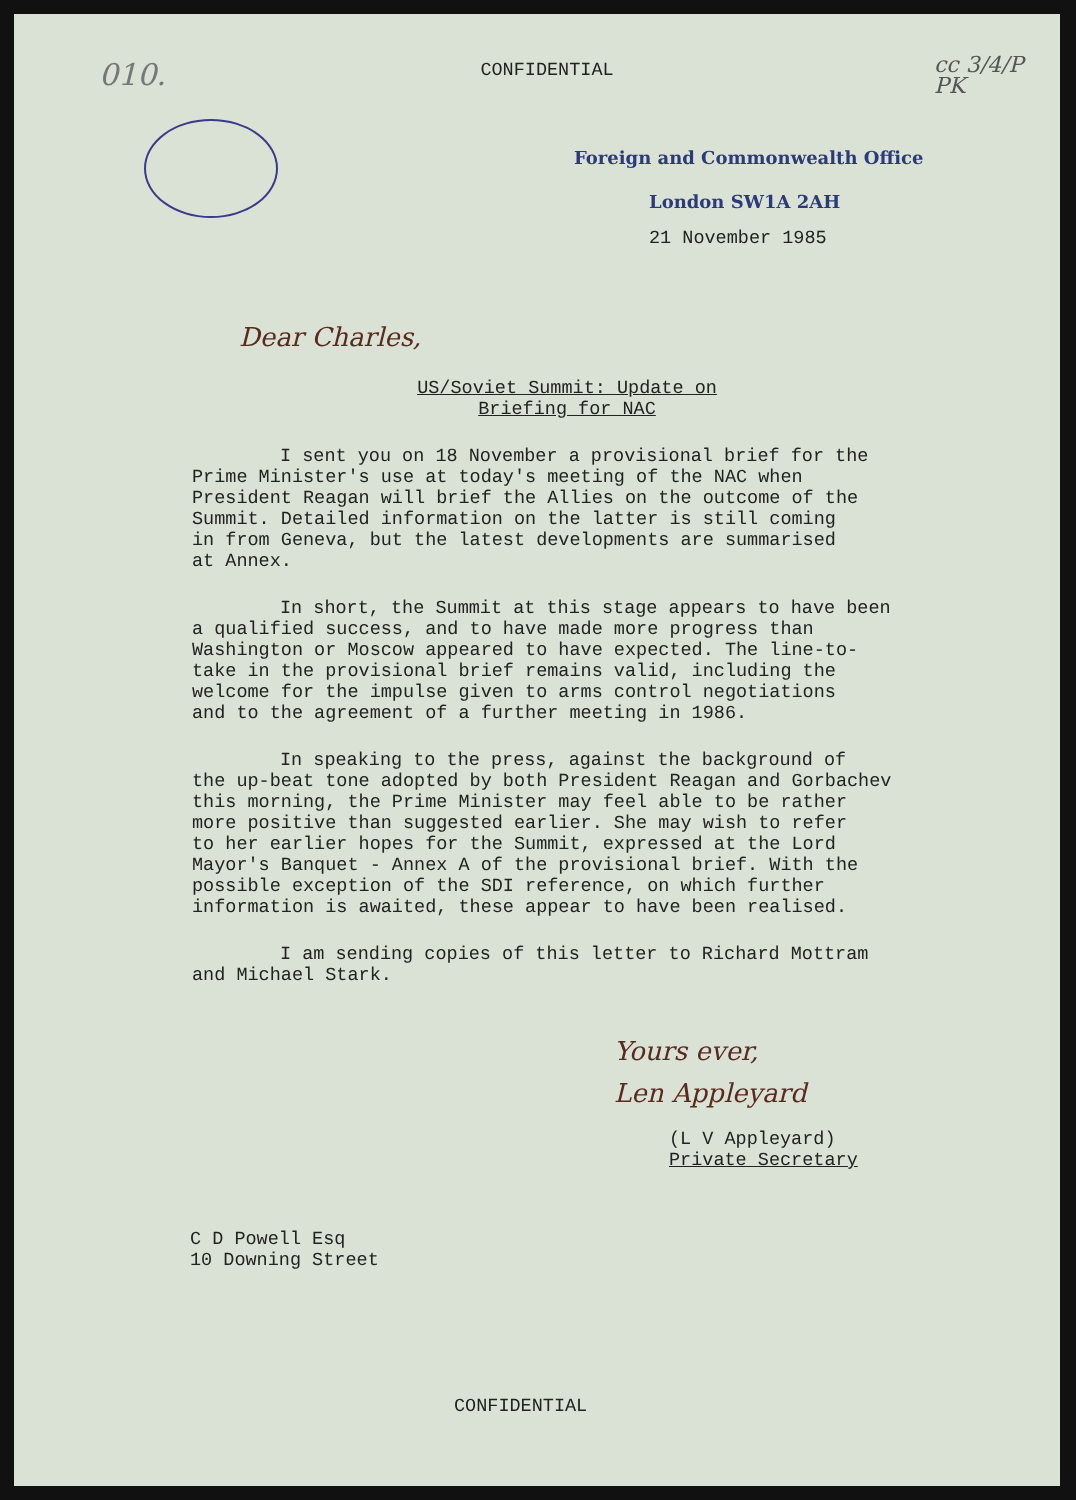010. cc 3/4/P PK
CONFIDENTIAL
Foreign and Commonwealth Office
London SW1A 2AH
21 November 1985
Dear Charles,
US/Soviet Summit: Update on
Briefing for NAC
I sent you on 18 November a provisional brief for the Prime Minister's use at today's meeting of the NAC when President Reagan will brief the Allies on the outcome of the Summit. Detailed information on the latter is still coming in from Geneva, but the latest developments are summarised at Annex.
In short, the Summit at this stage appears to have been a qualified success, and to have made more progress than Washington or Moscow appeared to have expected. The line-to- take in the provisional brief remains valid, including the welcome for the impulse given to arms control negotiations and to the agreement of a further meeting in 1986.
In speaking to the press, against the background of the up-beat tone adopted by both President Reagan and Gorbachev this morning, the Prime Minister may feel able to be rather more positive than suggested earlier. She may wish to refer to her earlier hopes for the Summit, expressed at the Lord Mayor's Banquet - Annex A of the provisional brief. With the possible exception of the SDI reference, on which further information is awaited, these appear to have been realised.
I am sending copies of this letter to Richard Mottram and Michael Stark.
Yours ever,
Len Appleyard
(L V Appleyard)
Private Secretary
C D Powell Esq
10 Downing Street
CONFIDENTIAL